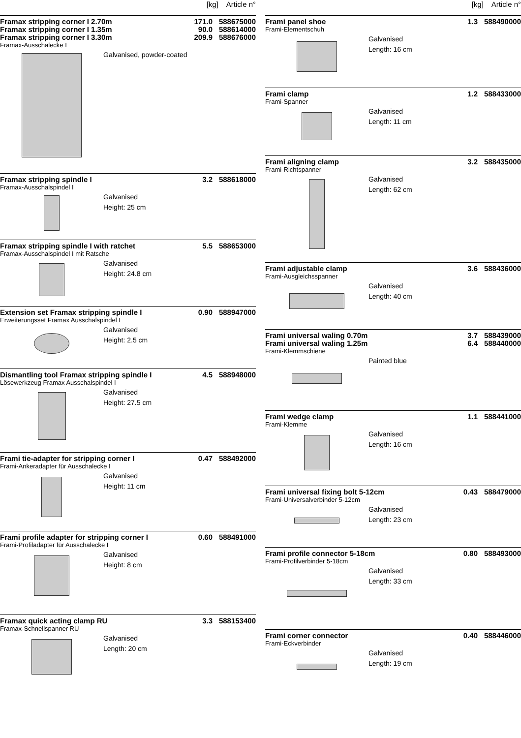[kg] Article n°
| Framax stripping corner I 2.70m | 171.0 | 588675000 |
| Framax stripping corner I 1.35m | 90.0 | 588614000 |
| Framax stripping corner I 3.30m | 209.9 | 588676000 |
Framax-Ausschalecke I
Galvanised, powder-coated
| Framax stripping spindle I | 3.2 | 588618000 |
Framax-Ausschalspindel I
Galvanised
Height: 25 cm
| Framax stripping spindle I with ratchet | 5.5 | 588653000 |
Framax-Ausschalspindel I mit Ratsche
Galvanised
Height: 24.8 cm
| Extension set Framax stripping spindle I | 0.90 | 588947000 |
Erweiterungsset Framax Ausschalspindel I
Galvanised
Height: 2.5 cm
| Dismantling tool Framax stripping spindle I | 4.5 | 588948000 |
Lösewerkzeug Framax Ausschalspindel I
Galvanised
Height: 27.5 cm
| Frami tie-adapter for stripping corner I | 0.47 | 588492000 |
Frami-Ankeradapter für Ausschalecke I
Galvanised
Height: 11 cm
| Frami profile adapter for stripping corner I | 0.60 | 588491000 |
Frami-Profiladapter für Ausschalecke I
Galvanised
Height: 8 cm
| Framax quick acting clamp RU | 3.3 | 588153400 |
Framax-Schnellspanner RU
Galvanised
Length: 20 cm
[kg] Article n°
| Frami panel shoe | 1.3 | 588490000 |
Frami-Elementschuh
Galvanised
Length: 16 cm
| Frami clamp | 1.2 | 588433000 |
Frami-Spanner
Galvanised
Length: 11 cm
| Frami aligning clamp | 3.2 | 588435000 |
Frami-Richtspanner
Galvanised
Length: 62 cm
| Frami adjustable clamp | 3.6 | 588436000 |
Frami-Ausgleichsspanner
Galvanised
Length: 40 cm
| Frami universal waling 0.70m | 3.7 | 588439000 |
| Frami universal waling 1.25m | 6.4 | 588440000 |
Frami-Klemmschiene
Painted blue
| Frami wedge clamp | 1.1 | 588441000 |
Frami-Klemme
Galvanised
Length: 16 cm
| Frami universal fixing bolt 5-12cm | 0.43 | 588479000 |
Frami-Universalverbinder 5-12cm
Galvanised
Length: 23 cm
| Frami profile connector 5-18cm | 0.80 | 588493000 |
Frami-Profilverbinder 5-18cm
Galvanised
Length: 33 cm
| Frami corner connector | 0.40 | 588446000 |
Frami-Eckverbinder
Galvanised
Length: 19 cm